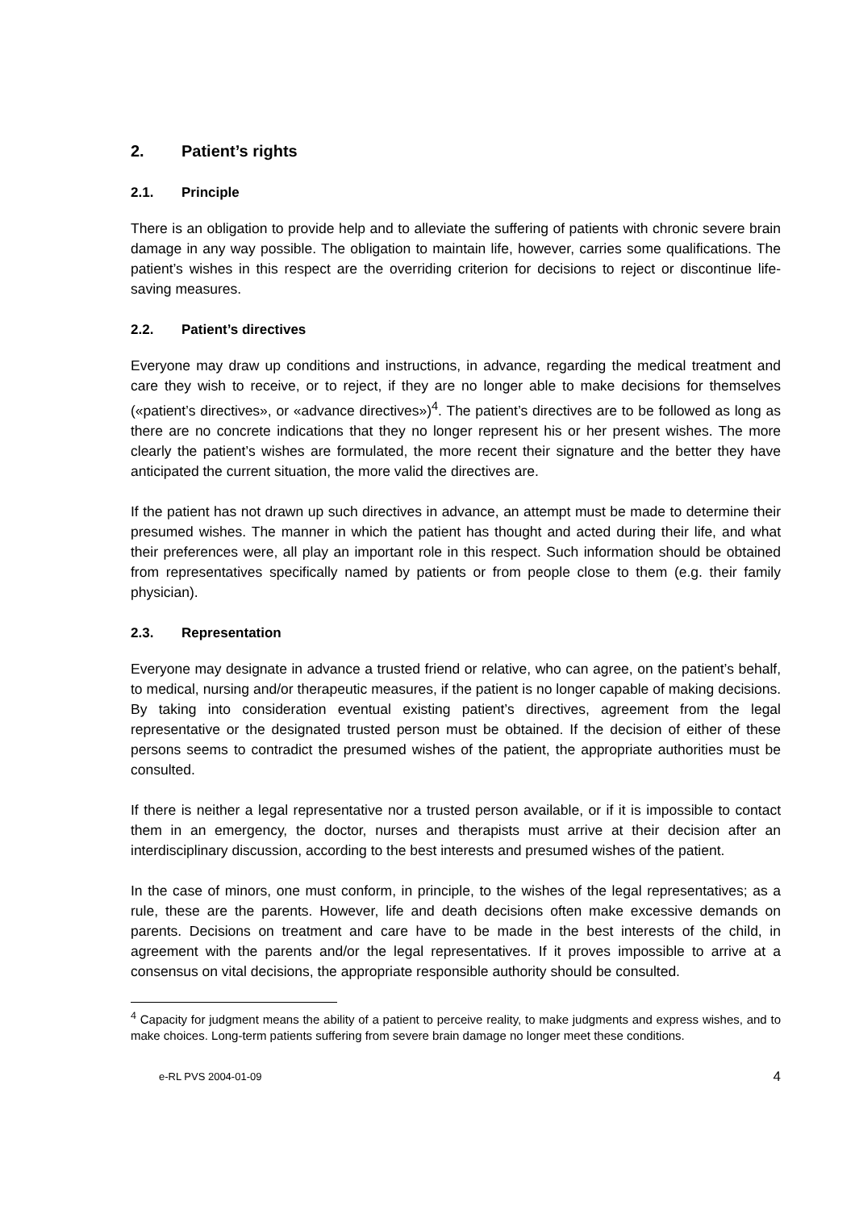2. Patient’s rights
2.1. Principle
There is an obligation to provide help and to alleviate the suffering of patients with chronic severe brain damage in any way possible. The obligation to maintain life, however, carries some qualifications. The patient’s wishes in this respect are the overriding criterion for decisions to reject or discontinue life-saving measures.
2.2. Patient’s directives
Everyone may draw up conditions and instructions, in advance, regarding the medical treatment and care they wish to receive, or to reject, if they are no longer able to make decisions for themselves («patient’s directives», or «advance directives»)<sup>4</sup>. The patient’s directives are to be followed as long as there are no concrete indications that they no longer represent his or her present wishes. The more clearly the patient’s wishes are formulated, the more recent their signature and the better they have anticipated the current situation, the more valid the directives are.
If the patient has not drawn up such directives in advance, an attempt must be made to determine their presumed wishes. The manner in which the patient has thought and acted during their life, and what their preferences were, all play an important role in this respect. Such information should be obtained from representatives specifically named by patients or from people close to them (e.g. their family physician).
2.3. Representation
Everyone may designate in advance a trusted friend or relative, who can agree, on the patient’s behalf, to medical, nursing and/or therapeutic measures, if the patient is no longer capable of making decisions. By taking into consideration eventual existing patient’s directives, agreement from the legal representative or the designated trusted person must be obtained. If the decision of either of these persons seems to contradict the presumed wishes of the patient, the appropriate authorities must be consulted.
If there is neither a legal representative nor a trusted person available, or if it is impossible to contact them in an emergency, the doctor, nurses and therapists must arrive at their decision after an interdisciplinary discussion, according to the best interests and presumed wishes of the patient.
In the case of minors, one must conform, in principle, to the wishes of the legal representatives; as a rule, these are the parents. However, life and death decisions often make excessive demands on parents. Decisions on treatment and care have to be made in the best interests of the child, in agreement with the parents and/or the legal representatives. If it proves impossible to arrive at a consensus on vital decisions, the appropriate responsible authority should be consulted.
<sup>4</sup> Capacity for judgment means the ability of a patient to perceive reality, to make judgments and express wishes, and to make choices. Long-term patients suffering from severe brain damage no longer meet these conditions.
e-RL PVS 2004-01-09 4